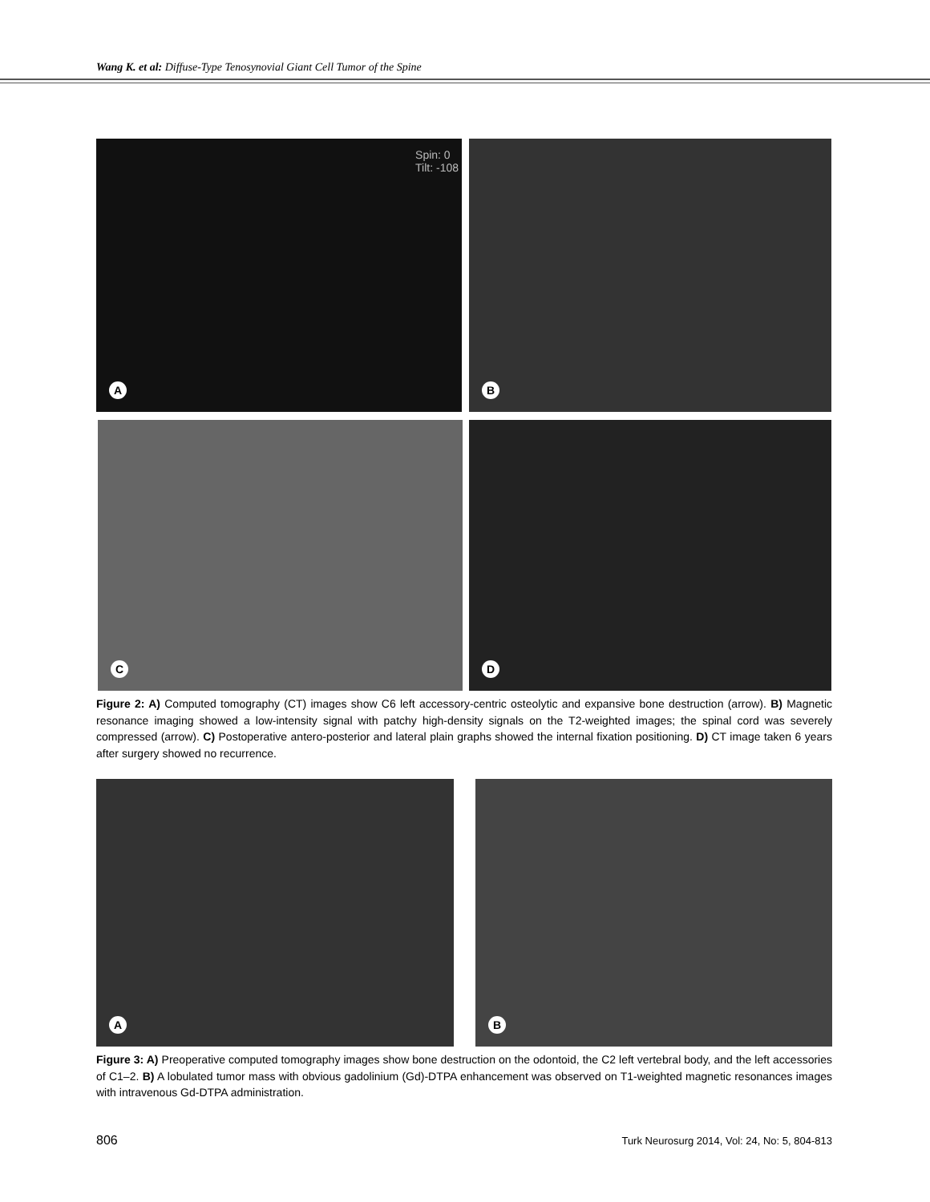Wang K. et al: Diffuse-Type Tenosynovial Giant Cell Tumor of the Spine
Spin: 0
Tilt: -108
A
B
C D
Figure 2: A) Computed tomography (CT) images show C6 left accessory-centric osteolytic and expansive bone destruction (arrow). B) Magnetic resonance imaging showed a low-intensity signal with patchy high-density signals on the T2-weighted images; the spinal cord was severely compressed (arrow). C) Postoperative antero-posterior and lateral plain graphs showed the internal fixation positioning. D) CT image taken 6 years after surgery showed no recurrence.
A B
Figure 3: A) Preoperative computed tomography images show bone destruction on the odontoid, the C2 left vertebral body, and the left accessories of C1–2. B) A lobulated tumor mass with obvious gadolinium (Gd)-DTPA enhancement was observed on T1-weighted magnetic resonances images with intravenous Gd-DTPA administration.
806
Turk Neurosurg 2014, Vol: 24, No: 5, 804-813